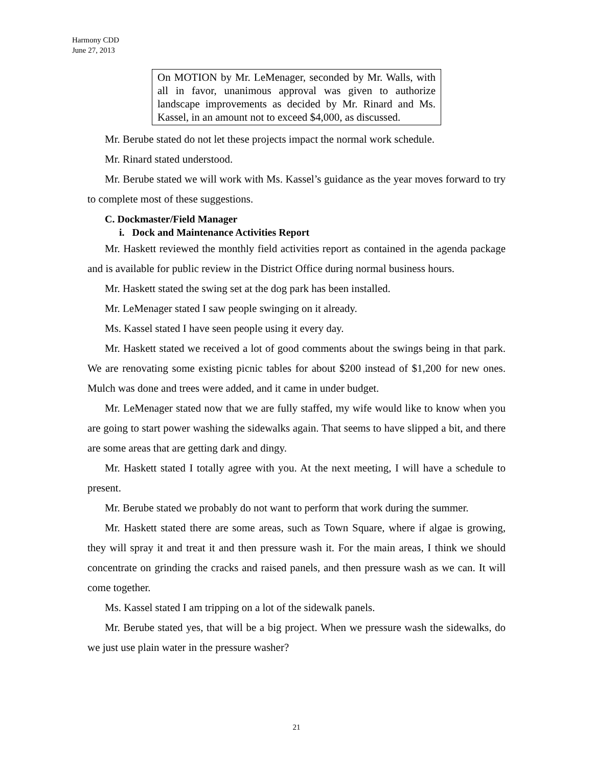Harmony CDD
June 27, 2013
On MOTION by Mr. LeMenager, seconded by Mr. Walls, with all in favor, unanimous approval was given to authorize landscape improvements as decided by Mr. Rinard and Ms. Kassel, in an amount not to exceed $4,000, as discussed.
Mr. Berube stated do not let these projects impact the normal work schedule.
Mr. Rinard stated understood.
Mr. Berube stated we will work with Ms. Kassel’s guidance as the year moves forward to try to complete most of these suggestions.
C. Dockmaster/Field Manager
i. Dock and Maintenance Activities Report
Mr. Haskett reviewed the monthly field activities report as contained in the agenda package and is available for public review in the District Office during normal business hours.
Mr. Haskett stated the swing set at the dog park has been installed.
Mr. LeMenager stated I saw people swinging on it already.
Ms. Kassel stated I have seen people using it every day.
Mr. Haskett stated we received a lot of good comments about the swings being in that park. We are renovating some existing picnic tables for about $200 instead of $1,200 for new ones. Mulch was done and trees were added, and it came in under budget.
Mr. LeMenager stated now that we are fully staffed, my wife would like to know when you are going to start power washing the sidewalks again. That seems to have slipped a bit, and there are some areas that are getting dark and dingy.
Mr. Haskett stated I totally agree with you. At the next meeting, I will have a schedule to present.
Mr. Berube stated we probably do not want to perform that work during the summer.
Mr. Haskett stated there are some areas, such as Town Square, where if algae is growing, they will spray it and treat it and then pressure wash it. For the main areas, I think we should concentrate on grinding the cracks and raised panels, and then pressure wash as we can. It will come together.
Ms. Kassel stated I am tripping on a lot of the sidewalk panels.
Mr. Berube stated yes, that will be a big project. When we pressure wash the sidewalks, do we just use plain water in the pressure washer?
21